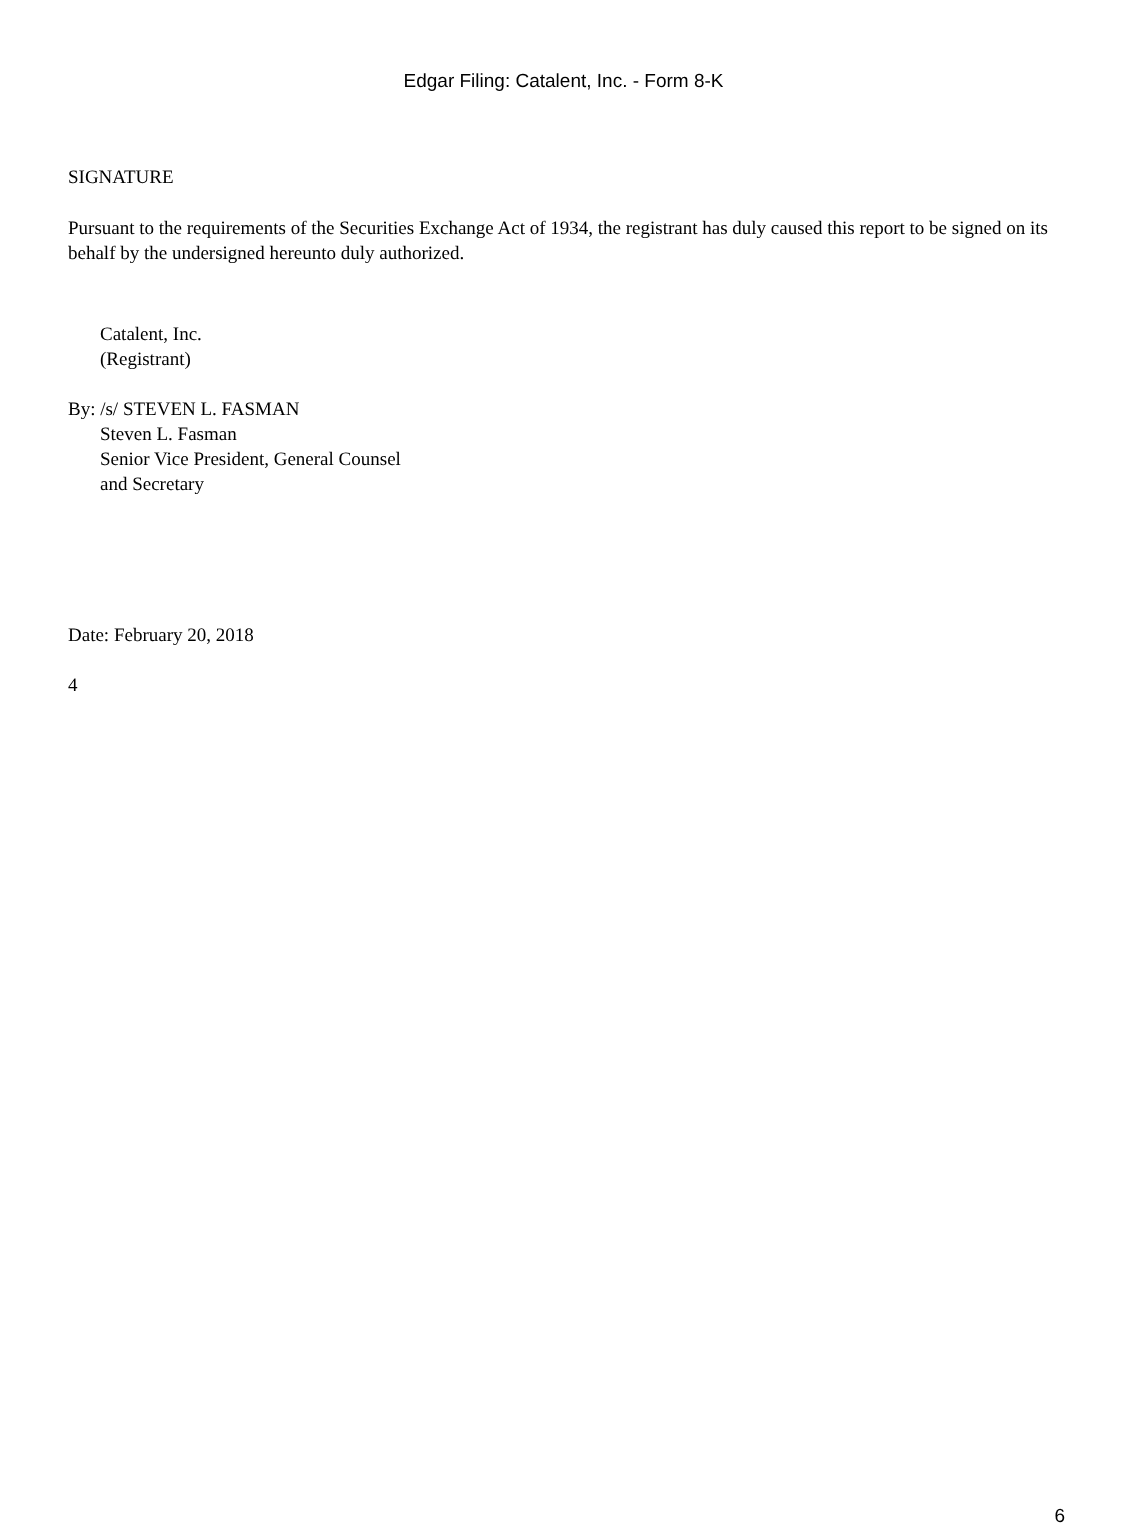Edgar Filing: Catalent, Inc. - Form 8-K
SIGNATURE
Pursuant to the requirements of the Securities Exchange Act of 1934, the registrant has duly caused this report to be signed on its behalf by the undersigned hereunto duly authorized.
Catalent, Inc.
(Registrant)
By: /s/ STEVEN L. FASMAN
Steven L. Fasman
Senior Vice President, General Counsel
and Secretary
Date: February 20, 2018
4
6